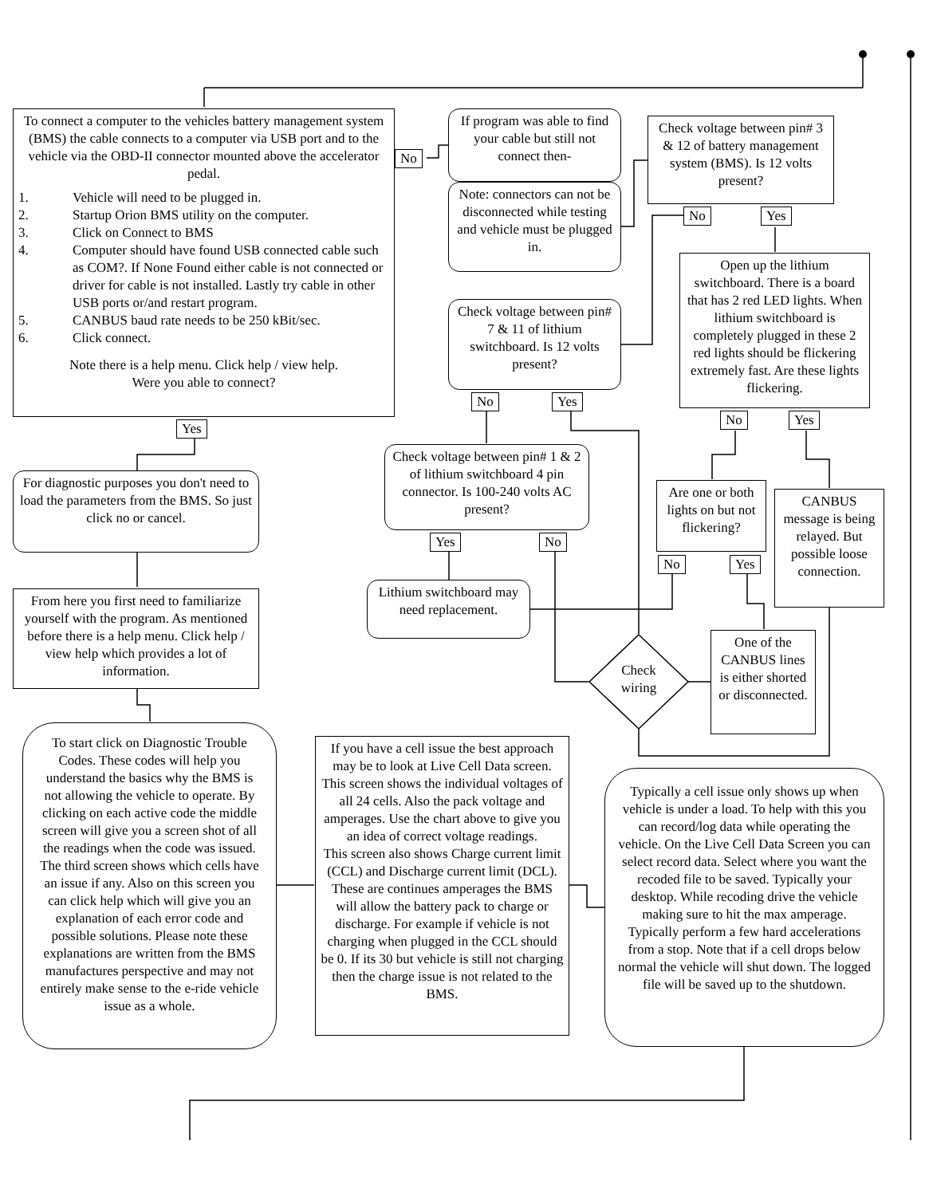To connect a computer to the vehicles battery management system (BMS) the cable connects to a computer via USB port and to the vehicle via the OBD-II connector mounted above the accelerator pedal.
1. Vehicle will need to be plugged in.
2. Startup Orion BMS utility on the computer.
3. Click on Connect to BMS
4. Computer should have found USB connected cable such as COM?. If None Found either cable is not connected or driver for cable is not installed. Lastly try cable in other USB ports or/and restart program.
5. CANBUS baud rate needs to be 250 kBit/sec.
6. Click connect.
Note there is a help menu. Click help / view help.
Were you able to connect?
No
Yes
If program was able to find your cable but still not connect then-
Note: connectors can not be disconnected while testing and vehicle must be plugged in.
Check voltage between pin# 3 & 12 of battery management system (BMS). Is 12 volts present?
No Yes
Open up the lithium switchboard. There is a board that has 2 red LED lights. When lithium switchboard is completely plugged in these 2 red lights should be flickering extremely fast. Are these lights flickering.
No Yes
Check voltage between pin# 7 & 11 of lithium switchboard. Is 12 volts present?
No Yes
Check voltage between pin# 1 & 2 of lithium switchboard 4 pin connector. Is 100-240 volts AC present?
Yes No
Lithium switchboard may need replacement.
Are one or both lights on but not flickering?
No Yes
CANBUS message is being relayed. But possible loose connection.
Check wiring
One of the CANBUS lines is either shorted or disconnected.
For diagnostic purposes you don't need to load the parameters from the BMS. So just click no or cancel.
From here you first need to familiarize yourself with the program. As mentioned before there is a help menu. Click help / view help which provides a lot of information.
To start click on Diagnostic Trouble Codes. These codes will help you understand the basics why the BMS is not allowing the vehicle to operate. By clicking on each active code the middle screen will give you a screen shot of all the readings when the code was issued. The third screen shows which cells have an issue if any. Also on this screen you can click help which will give you an explanation of each error code and possible solutions. Please note these explanations are written from the BMS manufactures perspective and may not entirely make sense to the e-ride vehicle issue as a whole.
If you have a cell issue the best approach may be to look at Live Cell Data screen. This screen shows the individual voltages of all 24 cells. Also the pack voltage and amperages. Use the chart above to give you an idea of correct voltage readings.
This screen also shows Charge current limit (CCL) and Discharge current limit (DCL). These are continues amperages the BMS will allow the battery pack to charge or discharge. For example if vehicle is not charging when plugged in the CCL should be 0. If its 30 but vehicle is still not charging then the charge issue is not related to the BMS.
Typically a cell issue only shows up when vehicle is under a load. To help with this you can record/log data while operating the vehicle. On the Live Cell Data Screen you can select record data. Select where you want the recoded file to be saved. Typically your desktop. While recoding drive the vehicle making sure to hit the max amperage. Typically perform a few hard accelerations from a stop. Note that if a cell drops below normal the vehicle will shut down. The logged file will be saved up to the shutdown.